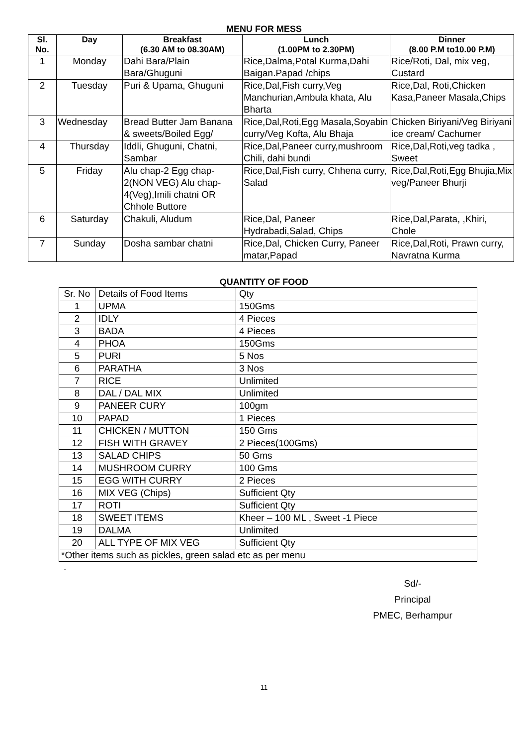MENU FOR MESS
| Sl. No. | Day | Breakfast (6.30 AM to 08.30AM) | Lunch (1.00PM to 2.30PM) | Dinner (8.00 P.M to10.00 P.M) |
| --- | --- | --- | --- | --- |
| 1 | Monday | Dahi Bara/Plain Bara/Ghuguni | Rice,Dalma,Potal Kurma,Dahi Baigan.Papad /chips | Rice/Roti, Dal, mix veg, Custard |
| 2 | Tuesday | Puri & Upama, Ghuguni | Rice,Dal,Fish curry,Veg Manchurian,Ambula khata, Alu Bharta | Rice,Dal, Roti,Chicken Kasa,Paneer Masala,Chips |
| 3 | Wednesday | Bread Butter Jam Banana & sweets/Boiled Egg/ | Rice,Dal,Roti,Egg Masala,Soyabin curry/Veg Kofta, Alu Bhaja | Chicken Biriyani/Veg Biriyani ice cream/ Cachumer |
| 4 | Thursday | Iddli, Ghuguni, Chatni, Sambar | Rice,Dal,Paneer curry,mushroom Chili, dahi bundi | Rice,Dal,Roti,veg tadka , Sweet |
| 5 | Friday | Alu chap-2 Egg chap-2(NON VEG) Alu chap-4(Veg),Imili chatni OR Chhole Buttore | Rice,Dal,Fish curry, Chhena curry, Salad | Rice,Dal,Roti,Egg Bhujia,Mix veg/Paneer Bhurji |
| 6 | Saturday | Chakuli, Aludum | Rice,Dal, Paneer Hydrabadi,Salad, Chips | Rice,Dal,Parata, ,Khiri, Chole |
| 7 | Sunday | Dosha sambar chatni | Rice,Dal, Chicken Curry, Paneer matar,Papad | Rice,Dal,Roti, Prawn curry, Navratna Kurma |
QUANTITY OF FOOD
| Sr. No | Details of Food Items | Qty |
| 1 | UPMA | 150Gms |
| 2 | IDLY | 4 Pieces |
| 3 | BADA | 4 Pieces |
| 4 | PHOA | 150Gms |
| 5 | PURI | 5 Nos |
| 6 | PARATHA | 3 Nos |
| 7 | RICE | Unlimited |
| 8 | DAL / DAL MIX | Unlimited |
| 9 | PANEER CURY | 100gm |
| 10 | PAPAD | 1 Pieces |
| 11 | CHICKEN / MUTTON | 150 Gms |
| 12 | FISH WITH GRAVEY | 2 Pieces(100Gms) |
| 13 | SALAD CHIPS | 50 Gms |
| 14 | MUSHROOM CURRY | 100 Gms |
| 15 | EGG WITH CURRY | 2 Pieces |
| 16 | MIX VEG (Chips) | Sufficient Qty |
| 17 | ROTI | Sufficient Qty |
| 18 | SWEET ITEMS | Kheer – 100 ML , Sweet -1 Piece |
| 19 | DALMA | Unlimited |
| 20 | ALL TYPE OF MIX VEG | Sufficient Qty |
| *Other items such as pickles, green salad etc as per menu | | |
.
Sd/-
Principal
PMEC, Berhampur
11